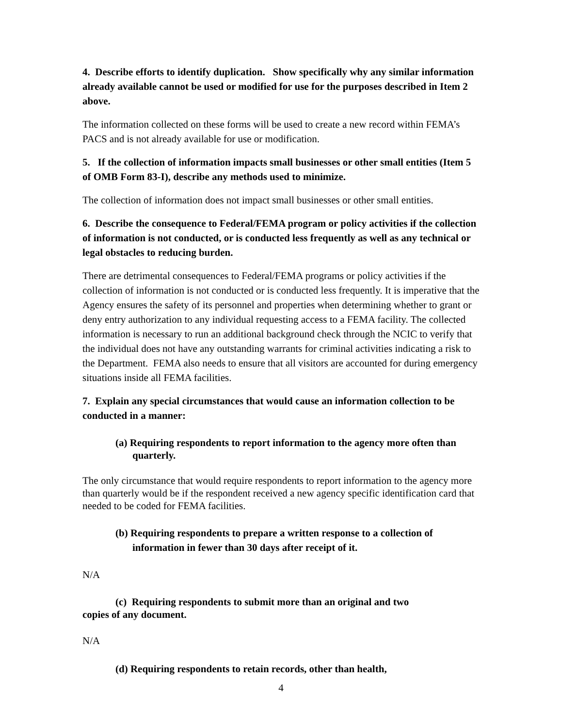4. Describe efforts to identify duplication. Show specifically why any similar information already available cannot be used or modified for use for the purposes described in Item 2 above.
The information collected on these forms will be used to create a new record within FEMA’s PACS and is not already available for use or modification.
5. If the collection of information impacts small businesses or other small entities (Item 5 of OMB Form 83-I), describe any methods used to minimize.
The collection of information does not impact small businesses or other small entities.
6. Describe the consequence to Federal/FEMA program or policy activities if the collection of information is not conducted, or is conducted less frequently as well as any technical or legal obstacles to reducing burden.
There are detrimental consequences to Federal/FEMA programs or policy activities if the collection of information is not conducted or is conducted less frequently. It is imperative that the Agency ensures the safety of its personnel and properties when determining whether to grant or deny entry authorization to any individual requesting access to a FEMA facility. The collected information is necessary to run an additional background check through the NCIC to verify that the individual does not have any outstanding warrants for criminal activities indicating a risk to the Department. FEMA also needs to ensure that all visitors are accounted for during emergency situations inside all FEMA facilities.
7. Explain any special circumstances that would cause an information collection to be conducted in a manner:
(a) Requiring respondents to report information to the agency more often than quarterly.
The only circumstance that would require respondents to report information to the agency more than quarterly would be if the respondent received a new agency specific identification card that needed to be coded for FEMA facilities.
(b) Requiring respondents to prepare a written response to a collection of information in fewer than 30 days after receipt of it.
N/A
(c) Requiring respondents to submit more than an original and two
copies of any document.
N/A
(d) Requiring respondents to retain records, other than health,
4